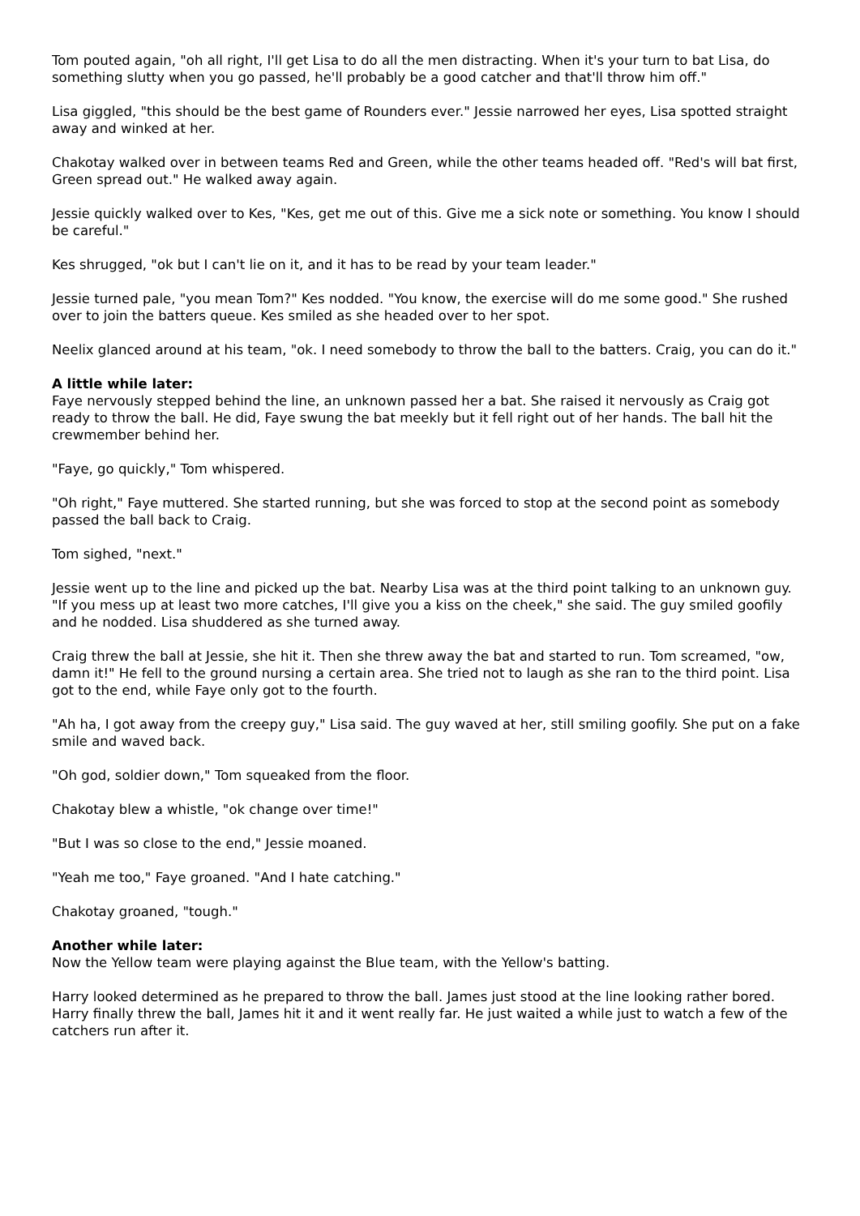Tom pouted again, "oh all right, I'll get Lisa to do all the men distracting. When it's your turn to bat Lisa, do something slutty when you go passed, he'll probably be a good catcher and that'll throw him off."
Lisa giggled, "this should be the best game of Rounders ever." Jessie narrowed her eyes, Lisa spotted straight away and winked at her.
Chakotay walked over in between teams Red and Green, while the other teams headed off. "Red's will bat first, Green spread out." He walked away again.
Jessie quickly walked over to Kes, "Kes, get me out of this. Give me a sick note or something. You know I should be careful."
Kes shrugged, "ok but I can't lie on it, and it has to be read by your team leader."
Jessie turned pale, "you mean Tom?" Kes nodded. "You know, the exercise will do me some good." She rushed over to join the batters queue. Kes smiled as she headed over to her spot.
Neelix glanced around at his team, "ok. I need somebody to throw the ball to the batters. Craig, you can do it."
A little while later:
Faye nervously stepped behind the line, an unknown passed her a bat. She raised it nervously as Craig got ready to throw the ball. He did, Faye swung the bat meekly but it fell right out of her hands. The ball hit the crewmember behind her.
"Faye, go quickly," Tom whispered.
"Oh right," Faye muttered. She started running, but she was forced to stop at the second point as somebody passed the ball back to Craig.
Tom sighed, "next."
Jessie went up to the line and picked up the bat. Nearby Lisa was at the third point talking to an unknown guy. "If you mess up at least two more catches, I'll give you a kiss on the cheek," she said. The guy smiled goofily and he nodded. Lisa shuddered as she turned away.
Craig threw the ball at Jessie, she hit it. Then she threw away the bat and started to run. Tom screamed, "ow, damn it!" He fell to the ground nursing a certain area. She tried not to laugh as she ran to the third point. Lisa got to the end, while Faye only got to the fourth.
"Ah ha, I got away from the creepy guy," Lisa said. The guy waved at her, still smiling goofily. She put on a fake smile and waved back.
"Oh god, soldier down," Tom squeaked from the floor.
Chakotay blew a whistle, "ok change over time!"
"But I was so close to the end," Jessie moaned.
"Yeah me too," Faye groaned. "And I hate catching."
Chakotay groaned, "tough."
Another while later:
Now the Yellow team were playing against the Blue team, with the Yellow's batting.
Harry looked determined as he prepared to throw the ball. James just stood at the line looking rather bored. Harry finally threw the ball, James hit it and it went really far. He just waited a while just to watch a few of the catchers run after it.